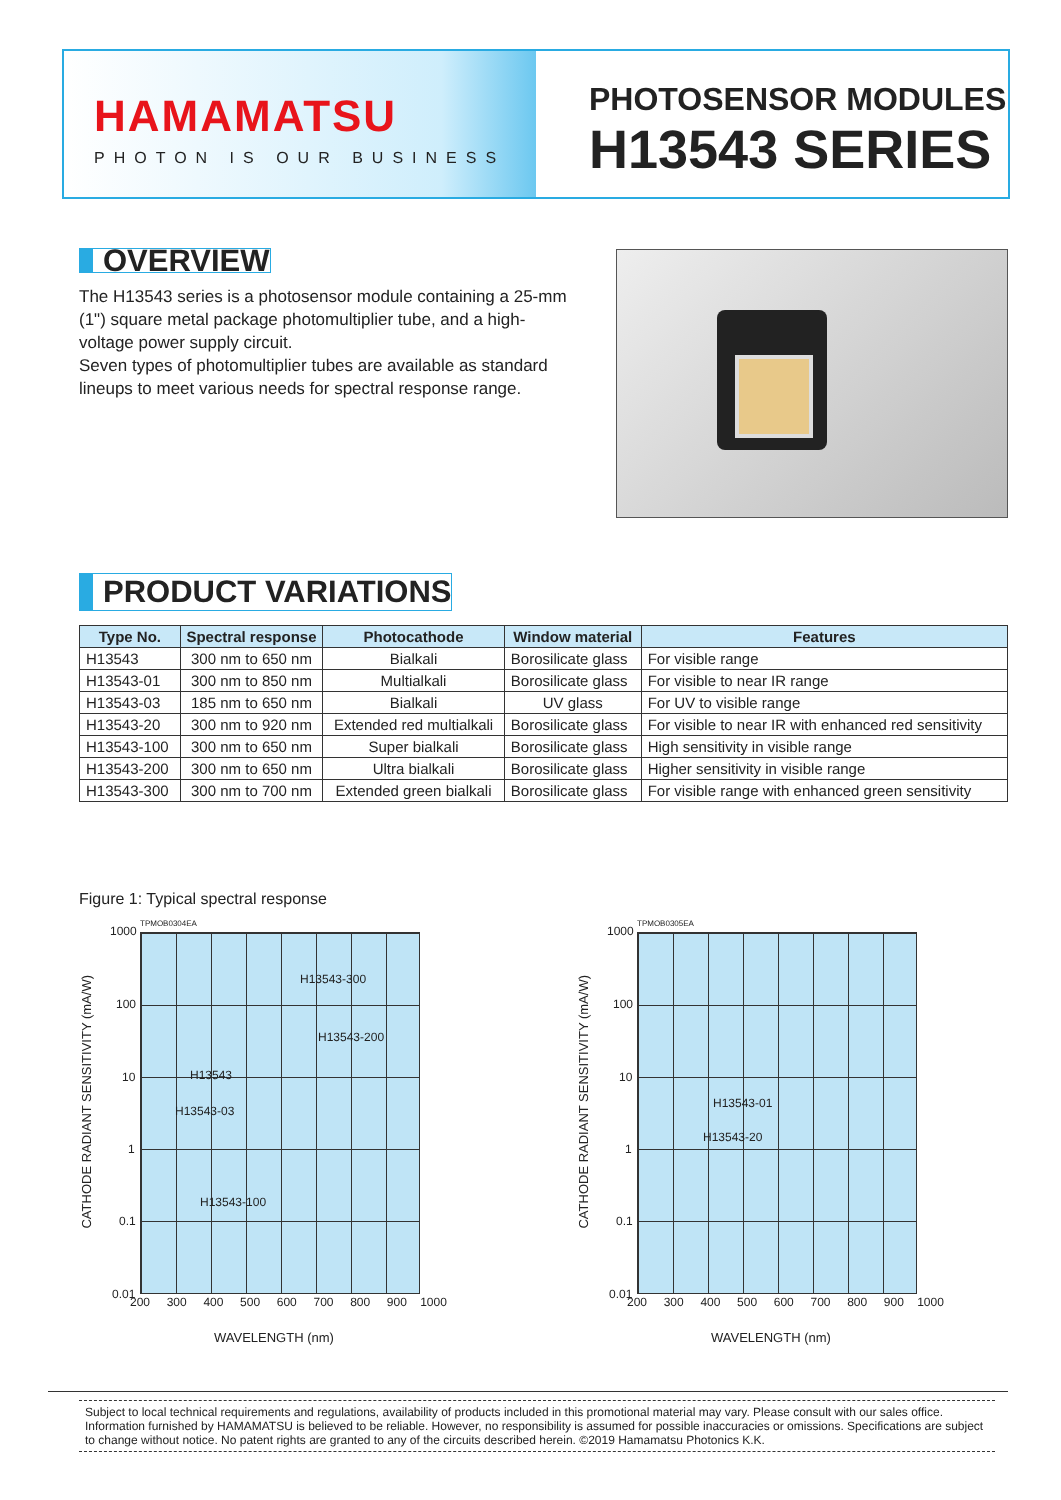HAMAMATSU
PHOTON IS OUR BUSINESS
PHOTOSENSOR MODULES
H13543 SERIES
OVERVIEW
The H13543 series is a photosensor module containing a 25-mm (1") square metal package photomultiplier tube, and a high-voltage power supply circuit.
Seven types of photomultiplier tubes are available as standard lineups to meet various needs for spectral response range.
PRODUCT VARIATIONS
| Type No. | Spectral response | Photocathode | Window material | Features |
| --- | --- | --- | --- | --- |
| H13543 | 300 nm to 650 nm | Bialkali | Borosilicate glass | For visible range |
| H13543-01 | 300 nm to 850 nm | Multialkali | Borosilicate glass | For visible to near IR range |
| H13543-03 | 185 nm to 650 nm | Bialkali | UV glass | For UV to visible range |
| H13543-20 | 300 nm to 920 nm | Extended red multialkali | Borosilicate glass | For visible to near IR with enhanced red sensitivity |
| H13543-100 | 300 nm to 650 nm | Super bialkali | Borosilicate glass | High sensitivity in visible range |
| H13543-200 | 300 nm to 650 nm | Ultra bialkali | Borosilicate glass | Higher sensitivity in visible range |
| H13543-300 | 300 nm to 700 nm | Extended green bialkali | Borosilicate glass | For visible range with enhanced green sensitivity |
Figure 1: Typical spectral response
TPMOB0304EA TPMOB0305EA
1000
100
10
1
0.1
0.01
1000
100
10
1
0.1
0.01
200 300 400 500 600 700 800 900 1000
200 300 400 500 600 700 800 900 1000
H13543-300
H13543-200
H13543
H13543-03
H13543-100
H13543-01
H13543-20
CATHODE RADIANT SENSITIVITY (mA/W)
CATHODE RADIANT SENSITIVITY (mA/W)
WAVELENGTH (nm) WAVELENGTH (nm)
Subject to local technical requirements and regulations, availability of products included in this promotional material may vary. Please consult with our sales office.
Information furnished by HAMAMATSU is believed to be reliable. However, no responsibility is assumed for possible inaccuracies or omissions. Specifications are subject to change without notice. No patent rights are granted to any of the circuits described herein. ©2019 Hamamatsu Photonics K.K.